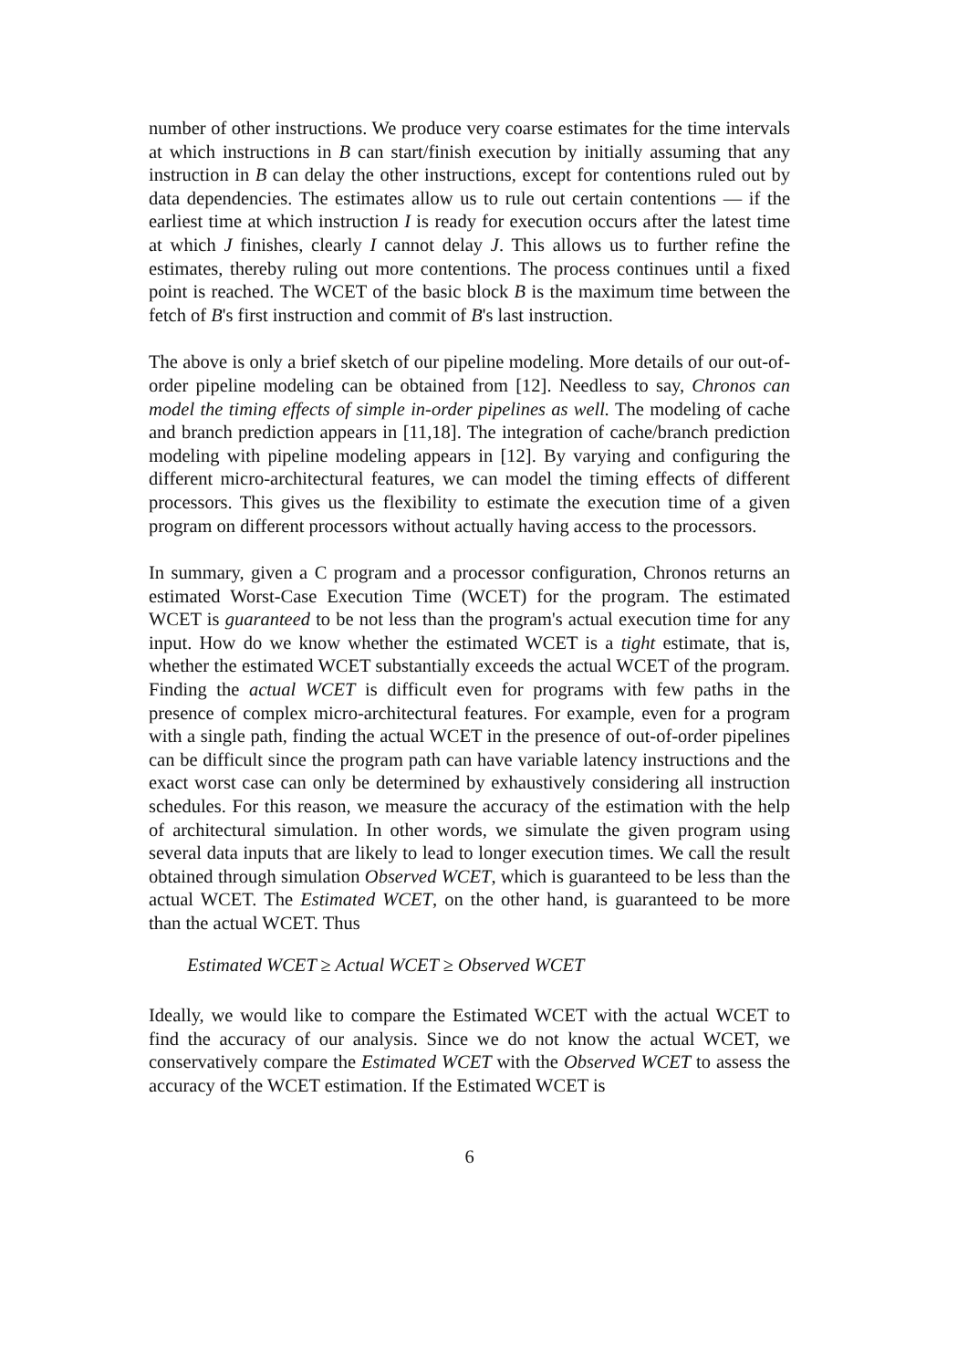number of other instructions. We produce very coarse estimates for the time intervals at which instructions in B can start/finish execution by initially assuming that any instruction in B can delay the other instructions, except for contentions ruled out by data dependencies. The estimates allow us to rule out certain contentions — if the earliest time at which instruction I is ready for execution occurs after the latest time at which J finishes, clearly I cannot delay J. This allows us to further refine the estimates, thereby ruling out more contentions. The process continues until a fixed point is reached. The WCET of the basic block B is the maximum time between the fetch of B's first instruction and commit of B's last instruction.
The above is only a brief sketch of our pipeline modeling. More details of our out-of-order pipeline modeling can be obtained from [12]. Needless to say, Chronos can model the timing effects of simple in-order pipelines as well. The modeling of cache and branch prediction appears in [11,18]. The integration of cache/branch prediction modeling with pipeline modeling appears in [12]. By varying and configuring the different micro-architectural features, we can model the timing effects of different processors. This gives us the flexibility to estimate the execution time of a given program on different processors without actually having access to the processors.
In summary, given a C program and a processor configuration, Chronos returns an estimated Worst-Case Execution Time (WCET) for the program. The estimated WCET is guaranteed to be not less than the program's actual execution time for any input. How do we know whether the estimated WCET is a tight estimate, that is, whether the estimated WCET substantially exceeds the actual WCET of the program. Finding the actual WCET is difficult even for programs with few paths in the presence of complex micro-architectural features. For example, even for a program with a single path, finding the actual WCET in the presence of out-of-order pipelines can be difficult since the program path can have variable latency instructions and the exact worst case can only be determined by exhaustively considering all instruction schedules. For this reason, we measure the accuracy of the estimation with the help of architectural simulation. In other words, we simulate the given program using several data inputs that are likely to lead to longer execution times. We call the result obtained through simulation Observed WCET, which is guaranteed to be less than the actual WCET. The Estimated WCET, on the other hand, is guaranteed to be more than the actual WCET. Thus
Estimated WCET ≥ Actual WCET ≥ Observed WCET
Ideally, we would like to compare the Estimated WCET with the actual WCET to find the accuracy of our analysis. Since we do not know the actual WCET, we conservatively compare the Estimated WCET with the Observed WCET to assess the accuracy of the WCET estimation. If the Estimated WCET is
6